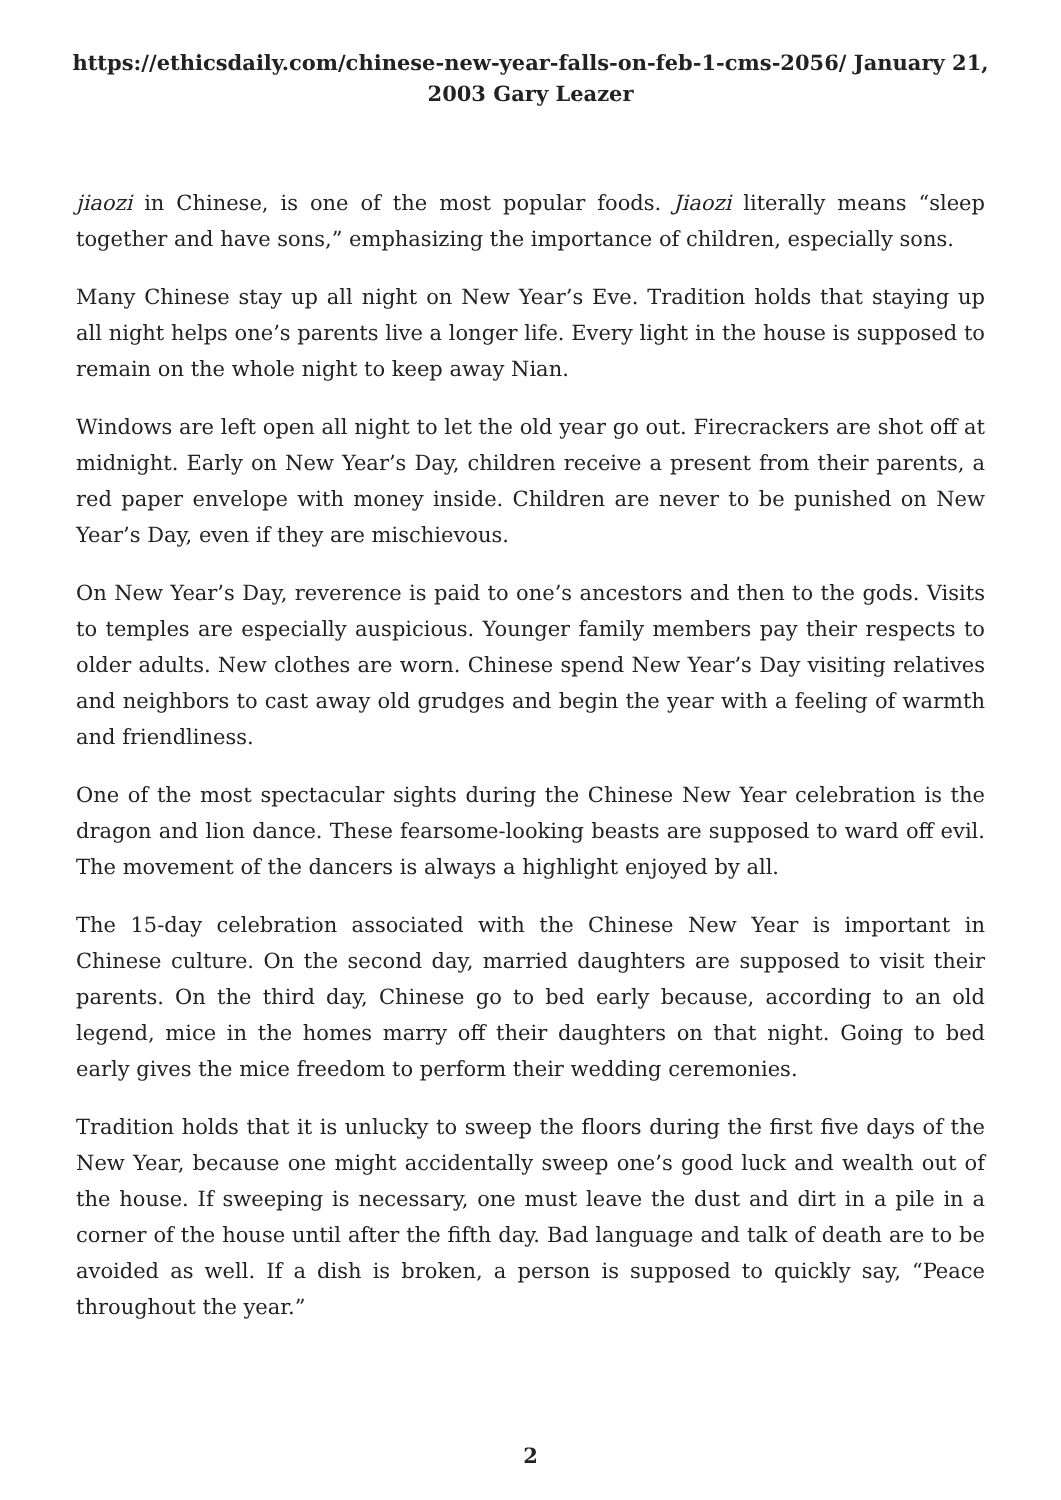https://ethicsdaily.com/chinese-new-year-falls-on-feb-1-cms-2056/ January 21, 2003 Gary Leazer
jiaozi in Chinese, is one of the most popular foods. Jiaozi literally means “sleep together and have sons,” emphasizing the importance of children, especially sons.
Many Chinese stay up all night on New Year’s Eve. Tradition holds that staying up all night helps one’s parents live a longer life. Every light in the house is supposed to remain on the whole night to keep away Nian.
Windows are left open all night to let the old year go out. Firecrackers are shot off at midnight. Early on New Year’s Day, children receive a present from their parents, a red paper envelope with money inside. Children are never to be punished on New Year’s Day, even if they are mischievous.
On New Year’s Day, reverence is paid to one’s ancestors and then to the gods. Visits to temples are especially auspicious. Younger family members pay their respects to older adults. New clothes are worn. Chinese spend New Year’s Day visiting relatives and neighbors to cast away old grudges and begin the year with a feeling of warmth and friendliness.
One of the most spectacular sights during the Chinese New Year celebration is the dragon and lion dance. These fearsome-looking beasts are supposed to ward off evil. The movement of the dancers is always a highlight enjoyed by all.
The 15-day celebration associated with the Chinese New Year is important in Chinese culture. On the second day, married daughters are supposed to visit their parents. On the third day, Chinese go to bed early because, according to an old legend, mice in the homes marry off their daughters on that night. Going to bed early gives the mice freedom to perform their wedding ceremonies.
Tradition holds that it is unlucky to sweep the floors during the first five days of the New Year, because one might accidentally sweep one’s good luck and wealth out of the house. If sweeping is necessary, one must leave the dust and dirt in a pile in a corner of the house until after the fifth day. Bad language and talk of death are to be avoided as well. If a dish is broken, a person is supposed to quickly say, “Peace throughout the year.”
2